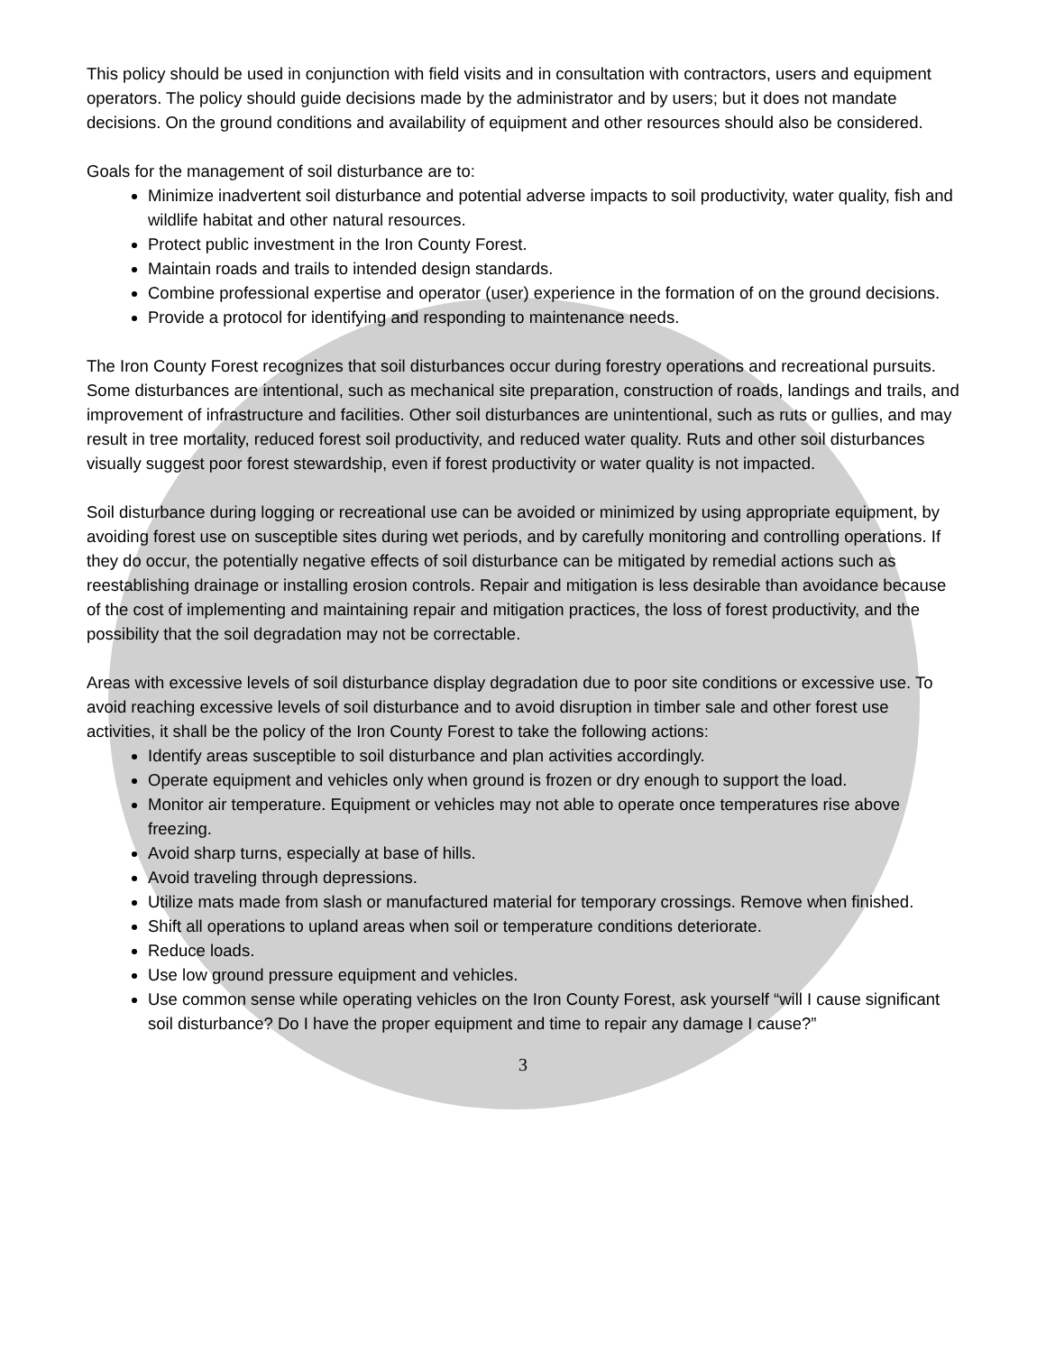This policy should be used in conjunction with field visits and in consultation with contractors, users and equipment operators. The policy should guide decisions made by the administrator and by users; but it does not mandate decisions. On the ground conditions and availability of equipment and other resources should also be considered.
Goals for the management of soil disturbance are to:
Minimize inadvertent soil disturbance and potential adverse impacts to soil productivity, water quality, fish and wildlife habitat and other natural resources.
Protect public investment in the Iron County Forest.
Maintain roads and trails to intended design standards.
Combine professional expertise and operator (user) experience in the formation of on the ground decisions.
Provide a protocol for identifying and responding to maintenance needs.
The Iron County Forest recognizes that soil disturbances occur during forestry operations and recreational pursuits. Some disturbances are intentional, such as mechanical site preparation, construction of roads, landings and trails, and improvement of infrastructure and facilities. Other soil disturbances are unintentional, such as ruts or gullies, and may result in tree mortality, reduced forest soil productivity, and reduced water quality. Ruts and other soil disturbances visually suggest poor forest stewardship, even if forest productivity or water quality is not impacted.
Soil disturbance during logging or recreational use can be avoided or minimized by using appropriate equipment, by avoiding forest use on susceptible sites during wet periods, and by carefully monitoring and controlling operations. If they do occur, the potentially negative effects of soil disturbance can be mitigated by remedial actions such as reestablishing drainage or installing erosion controls. Repair and mitigation is less desirable than avoidance because of the cost of implementing and maintaining repair and mitigation practices, the loss of forest productivity, and the possibility that the soil degradation may not be correctable.
Areas with excessive levels of soil disturbance display degradation due to poor site conditions or excessive use. To avoid reaching excessive levels of soil disturbance and to avoid disruption in timber sale and other forest use activities, it shall be the policy of the Iron County Forest to take the following actions:
Identify areas susceptible to soil disturbance and plan activities accordingly.
Operate equipment and vehicles only when ground is frozen or dry enough to support the load.
Monitor air temperature. Equipment or vehicles may not able to operate once temperatures rise above freezing.
Avoid sharp turns, especially at base of hills.
Avoid traveling through depressions.
Utilize mats made from slash or manufactured material for temporary crossings. Remove when finished.
Shift all operations to upland areas when soil or temperature conditions deteriorate.
Reduce loads.
Use low ground pressure equipment and vehicles.
Use common sense while operating vehicles on the Iron County Forest, ask yourself “will I cause significant soil disturbance? Do I have the proper equipment and time to repair any damage I cause?”
3